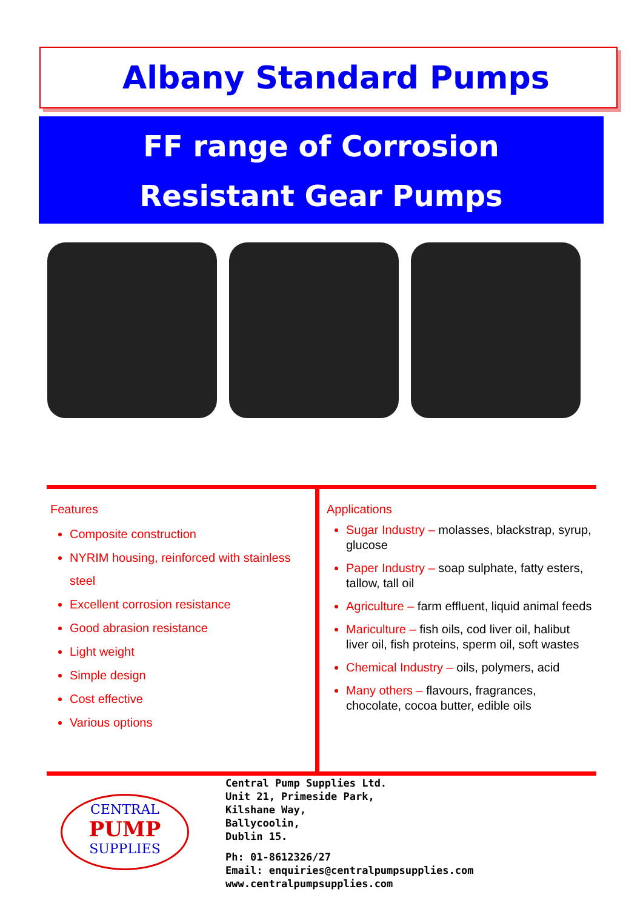Albany Standard Pumps
FF range of Corrosion
Resistant Gear Pumps
Features
Composite construction
NYRIM housing, reinforced with stainless steel
Excellent corrosion resistance
Good abrasion resistance
Light weight
Simple design
Cost effective
Various options
Applications
Sugar Industry – molasses, blackstrap, syrup, glucose
Paper Industry – soap sulphate, fatty esters, tallow, tall oil
Agriculture – farm effluent, liquid animal feeds
Mariculture – fish oils, cod liver oil, halibut liver oil, fish proteins, sperm oil, soft wastes
Chemical Industry – oils, polymers, acid
Many others – flavours, fragrances, chocolate, cocoa butter, edible oils
CENTRAL
PUMP
SUPPLIES
Central Pump Supplies Ltd.
Unit 21, Primeside Park,
Kilshane Way,
Ballycoolin,
Dublin 15.
Ph: 01-8612326/27
Email: enquiries@centralpumpsupplies.com
www.centralpumpsupplies.com